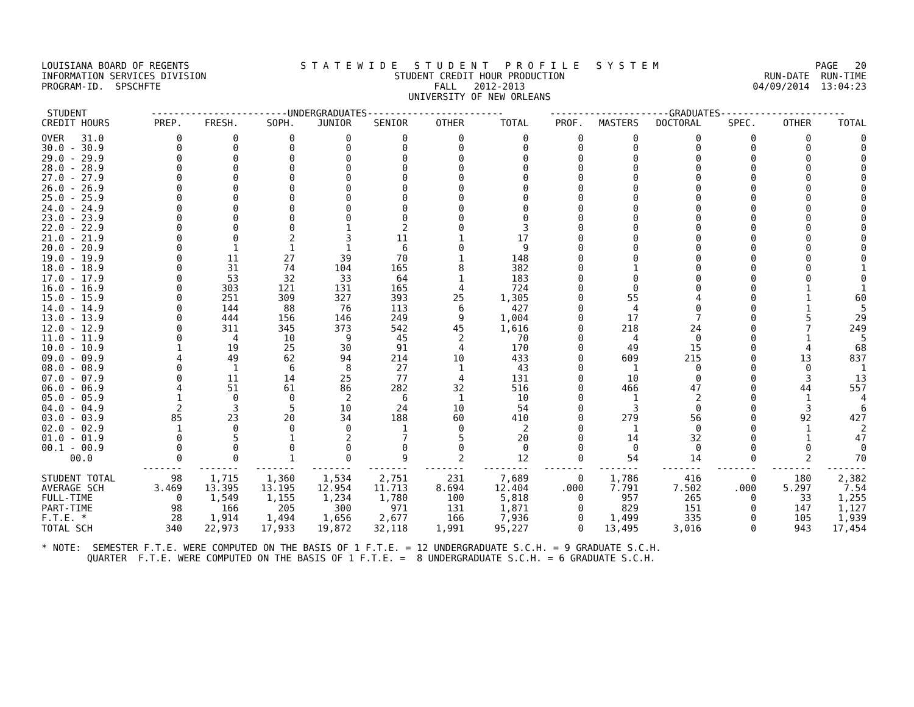LOUISIANA BOARD OF REGENTS INFORMATION SERVICES DIVISION PROGRAM-ID. SPSCHFTE
S T A T E W I D E S T U D E N T P R O F I L E S Y S T E M STUDENT CREDIT HOUR PRODUCTION FALL 2012-2013 UNIVERSITY OF NEW ORLEANS
PAGE 20 RUN-DATE RUN-TIME 04/09/2014 13:04:23
| STUDENT | ------------------------UNDERGRADUATES------------------------ | | | | | | | ---------------------GRADUATES---------------------- | | | | | |
| --- | --- | --- | --- | --- | --- | --- | --- | --- | --- | --- | --- | --- | --- |
| CREDIT HOURS | PREP. | FRESH. | SOPH. | JUNIOR | SENIOR | OTHER | TOTAL | PROF. | MASTERS | DOCTORAL | SPEC. | OTHER | TOTAL |
| OVER 31.0 | 0 | 0 | 0 | 0 | 0 | 0 | 0 | 0 | 0 | 0 | 0 | 0 | 0 |
| 30.0 - 30.9 | 0 | 0 | 0 | 0 | 0 | 0 | 0 | 0 | 0 | 0 | 0 | 0 | 0 |
| 29.0 - 29.9 | 0 | 0 | 0 | 0 | 0 | 0 | 0 | 0 | 0 | 0 | 0 | 0 | 0 |
| 28.0 - 28.9 | 0 | 0 | 0 | 0 | 0 | 0 | 0 | 0 | 0 | 0 | 0 | 0 | 0 |
| 27.0 - 27.9 | 0 | 0 | 0 | 0 | 0 | 0 | 0 | 0 | 0 | 0 | 0 | 0 | 0 |
| 26.0 - 26.9 | 0 | 0 | 0 | 0 | 0 | 0 | 0 | 0 | 0 | 0 | 0 | 0 | 0 |
| 25.0 - 25.9 | 0 | 0 | 0 | 0 | 0 | 0 | 0 | 0 | 0 | 0 | 0 | 0 | 0 |
| 24.0 - 24.9 | 0 | 0 | 0 | 0 | 0 | 0 | 0 | 0 | 0 | 0 | 0 | 0 | 0 |
| 23.0 - 23.9 | 0 | 0 | 0 | 0 | 0 | 0 | 0 | 0 | 0 | 0 | 0 | 0 | 0 |
| 22.0 - 22.9 | 0 | 0 | 0 | 1 | 2 | 0 | 3 | 0 | 0 | 0 | 0 | 0 | 0 |
| 21.0 - 21.9 | 0 | 0 | 2 | 3 | 11 | 1 | 17 | 0 | 0 | 0 | 0 | 0 | 0 |
| 20.0 - 20.9 | 0 | 1 | 1 | 1 | 6 | 0 | 9 | 0 | 0 | 0 | 0 | 0 | 0 |
| 19.0 - 19.9 | 0 | 11 | 27 | 39 | 70 | 1 | 148 | 0 | 0 | 0 | 0 | 0 | 0 |
| 18.0 - 18.9 | 0 | 31 | 74 | 104 | 165 | 8 | 382 | 0 | 1 | 0 | 0 | 0 | 1 |
| 17.0 - 17.9 | 0 | 53 | 32 | 33 | 64 | 1 | 183 | 0 | 0 | 0 | 0 | 0 | 0 |
| 16.0 - 16.9 | 0 | 303 | 121 | 131 | 165 | 4 | 724 | 0 | 0 | 0 | 0 | 1 | 1 |
| 15.0 - 15.9 | 0 | 251 | 309 | 327 | 393 | 25 | 1,305 | 0 | 55 | 4 | 0 | 1 | 60 |
| 14.0 - 14.9 | 0 | 144 | 88 | 76 | 113 | 6 | 427 | 0 | 4 | 0 | 0 | 1 | 5 |
| 13.0 - 13.9 | 0 | 444 | 156 | 146 | 249 | 9 | 1,004 | 0 | 17 | 7 | 0 | 5 | 29 |
| 12.0 - 12.9 | 0 | 311 | 345 | 373 | 542 | 45 | 1,616 | 0 | 218 | 24 | 0 | 7 | 249 |
| 11.0 - 11.9 | 0 | 4 | 10 | 9 | 45 | 2 | 70 | 0 | 4 | 0 | 0 | 1 | 5 |
| 10.0 - 10.9 | 1 | 19 | 25 | 30 | 91 | 4 | 170 | 0 | 49 | 15 | 0 | 4 | 68 |
| 09.0 - 09.9 | 4 | 49 | 62 | 94 | 214 | 10 | 433 | 0 | 609 | 215 | 0 | 13 | 837 |
| 08.0 - 08.9 | 0 | 1 | 6 | 8 | 27 | 1 | 43 | 0 | 1 | 0 | 0 | 0 | 1 |
| 07.0 - 07.9 | 0 | 11 | 14 | 25 | 77 | 4 | 131 | 0 | 10 | 0 | 0 | 3 | 13 |
| 06.0 - 06.9 | 4 | 51 | 61 | 86 | 282 | 32 | 516 | 0 | 466 | 47 | 0 | 44 | 557 |
| 05.0 - 05.9 | 1 | 0 | 0 | 2 | 6 | 1 | 10 | 0 | 1 | 2 | 0 | 1 | 4 |
| 04.0 - 04.9 | 2 | 3 | 5 | 10 | 24 | 10 | 54 | 0 | 3 | 0 | 0 | 3 | 6 |
| 03.0 - 03.9 | 85 | 23 | 20 | 34 | 188 | 60 | 410 | 0 | 279 | 56 | 0 | 92 | 427 |
| 02.0 - 02.9 | 1 | 0 | 0 | 0 | 1 | 0 | 2 | 0 | 1 | 0 | 0 | 1 | 2 |
| 01.0 - 01.9 | 0 | 5 | 1 | 2 | 7 | 5 | 20 | 0 | 14 | 32 | 0 | 1 | 47 |
| 00.1 - 00.9 | 0 | 0 | 0 | 0 | 0 | 0 | 0 | 0 | 0 | 0 | 0 | 0 | 0 |
| 00.0 | 0 | 0 | 1 | 0 | 9 | 2 | 12 | 0 | 54 | 14 | 0 | 2 | 70 |
| | ------- | ------- | ------- | ------- | ------- | ------- | -------- | ------- | ------- | ------- | ------- | ------- | ------- |
| STUDENT TOTAL | 98 | 1,715 | 1,360 | 1,534 | 2,751 | 231 | 7,689 | 0 | 1,786 | 416 | 0 | 180 | 2,382 |
| AVERAGE SCH | 3.469 | 13.395 | 13.195 | 12.954 | 11.713 | 8.694 | 12.404 | .000 | 7.791 | 7.502 | .000 | 5.297 | 7.54 |
| FULL-TIME | 0 | 1,549 | 1,155 | 1,234 | 1,780 | 100 | 5,818 | 0 | 957 | 265 | 0 | 33 | 1,255 |
| PART-TIME | 98 | 166 | 205 | 300 | 971 | 131 | 1,871 | 0 | 829 | 151 | 0 | 147 | 1,127 |
| F.T.E. * | 28 | 1,914 | 1,494 | 1,656 | 2,677 | 166 | 7,936 | 0 | 1,499 | 335 | 0 | 105 | 1,939 |
| TOTAL SCH | 340 | 22,973 | 17,933 | 19,872 | 32,118 | 1,991 | 95,227 | 0 | 13,495 | 3,016 | 0 | 943 | 17,454 |
* NOTE: SEMESTER F.T.E. WERE COMPUTED ON THE BASIS OF 1 F.T.E. = 12 UNDERGRADUATE S.C.H. = 9 GRADUATE S.C.H. QUARTER F.T.E. WERE COMPUTED ON THE BASIS OF 1 F.T.E. = 8 UNDERGRADUATE S.C.H. = 6 GRADUATE S.C.H.